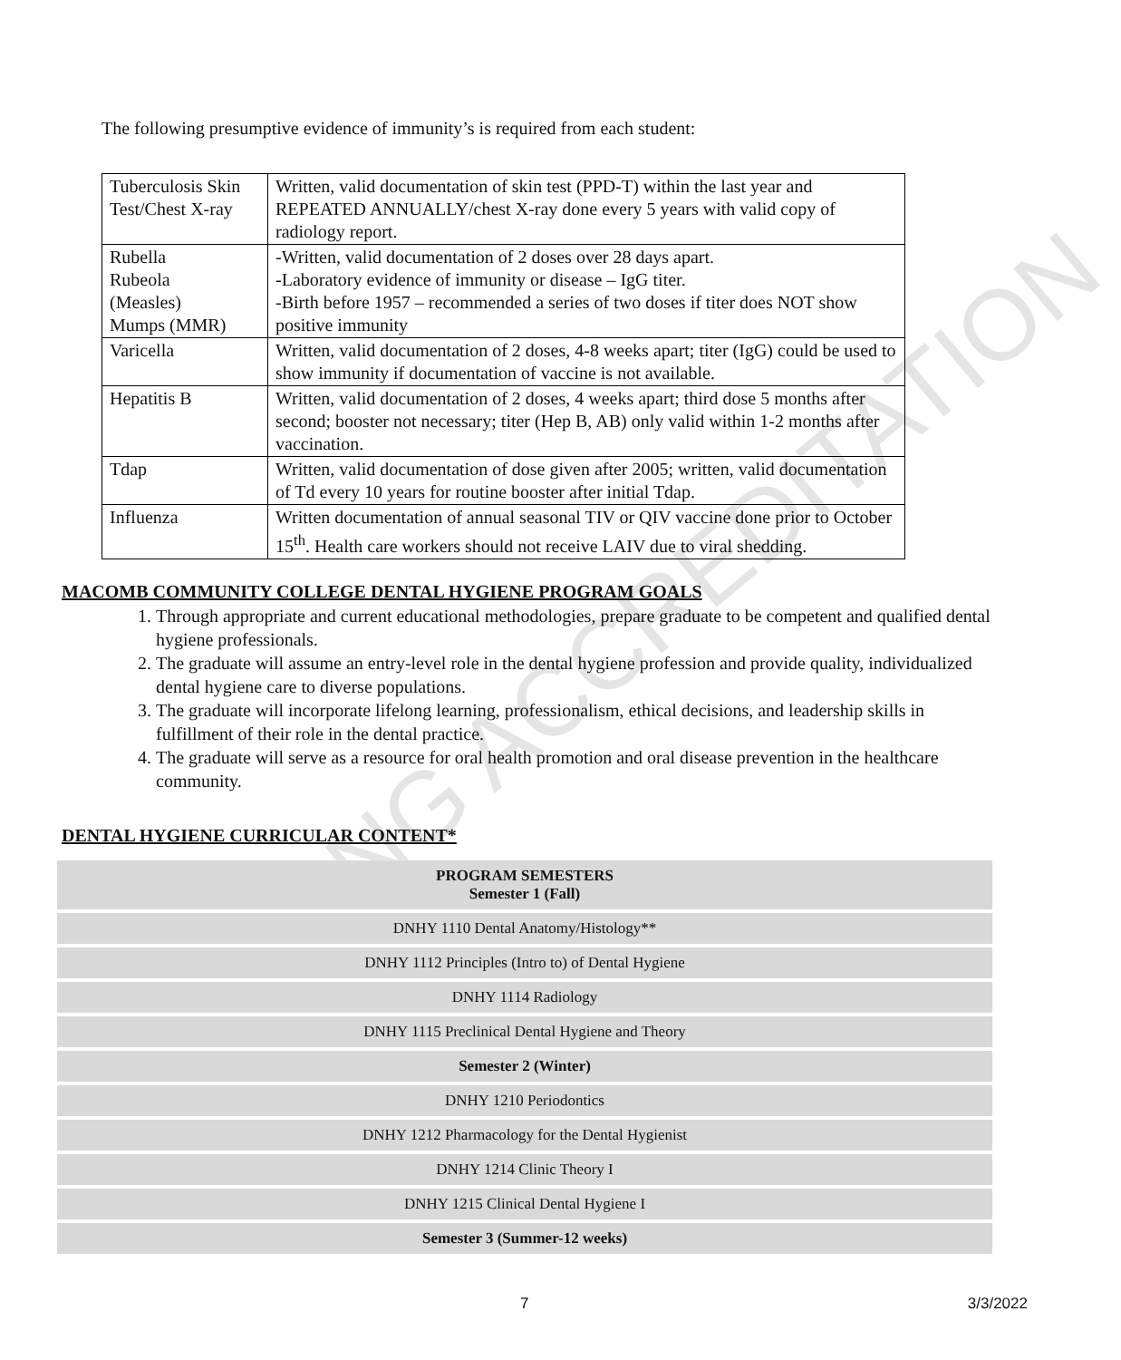NG ACCREDITATION
The following presumptive evidence of immunity’s is required from each student:
| Tuberculosis Skin Test/Chest X-ray | Written, valid documentation of skin test (PPD-T) within the last year and REPEATED ANNUALLY/chest X-ray done every 5 years with valid copy of radiology report. |
| Rubella Rubeola (Measles) Mumps (MMR) | -Written, valid documentation of 2 doses over 28 days apart. -Laboratory evidence of immunity or disease – IgG titer. -Birth before 1957 – recommended a series of two doses if titer does NOT show positive immunity |
| Varicella | Written, valid documentation of 2 doses, 4-8 weeks apart; titer (IgG) could be used to show immunity if documentation of vaccine is not available. |
| Hepatitis B | Written, valid documentation of 2 doses, 4 weeks apart; third dose 5 months after second; booster not necessary; titer (Hep B, AB) only valid within 1-2 months after vaccination. |
| Tdap | Written, valid documentation of dose given after 2005; written, valid documentation of Td every 10 years for routine booster after initial Tdap. |
| Influenza | Written documentation of annual seasonal TIV or QIV vaccine done prior to October 15<sup>th</sup>. Health care workers should not receive LAIV due to viral shedding. |
MACOMB COMMUNITY COLLEGE DENTAL HYGIENE PROGRAM GOALS
1. Through appropriate and current educational methodologies, prepare graduate to be competent and qualified dental hygiene professionals.
2. The graduate will assume an entry-level role in the dental hygiene profession and provide quality, individualized dental hygiene care to diverse populations.
3. The graduate will incorporate lifelong learning, professionalism, ethical decisions, and leadership skills in fulfillment of their role in the dental practice.
4. The graduate will serve as a resource for oral health promotion and oral disease prevention in the healthcare community.
DENTAL HYGIENE CURRICULAR CONTENT*
| PROGRAM SEMESTERS Semester 1 (Fall) |
| DNHY 1110 Dental Anatomy/Histology** |
| DNHY 1112 Principles (Intro to) of Dental Hygiene |
| DNHY 1114 Radiology |
| DNHY 1115 Preclinical Dental Hygiene and Theory |
| Semester 2 (Winter) |
| DNHY 1210 Periodontics |
| DNHY 1212 Pharmacology for the Dental Hygienist |
| DNHY 1214 Clinic Theory I |
| DNHY 1215 Clinical Dental Hygiene I |
| Semester 3 (Summer-12 weeks) |
7 3/3/2022